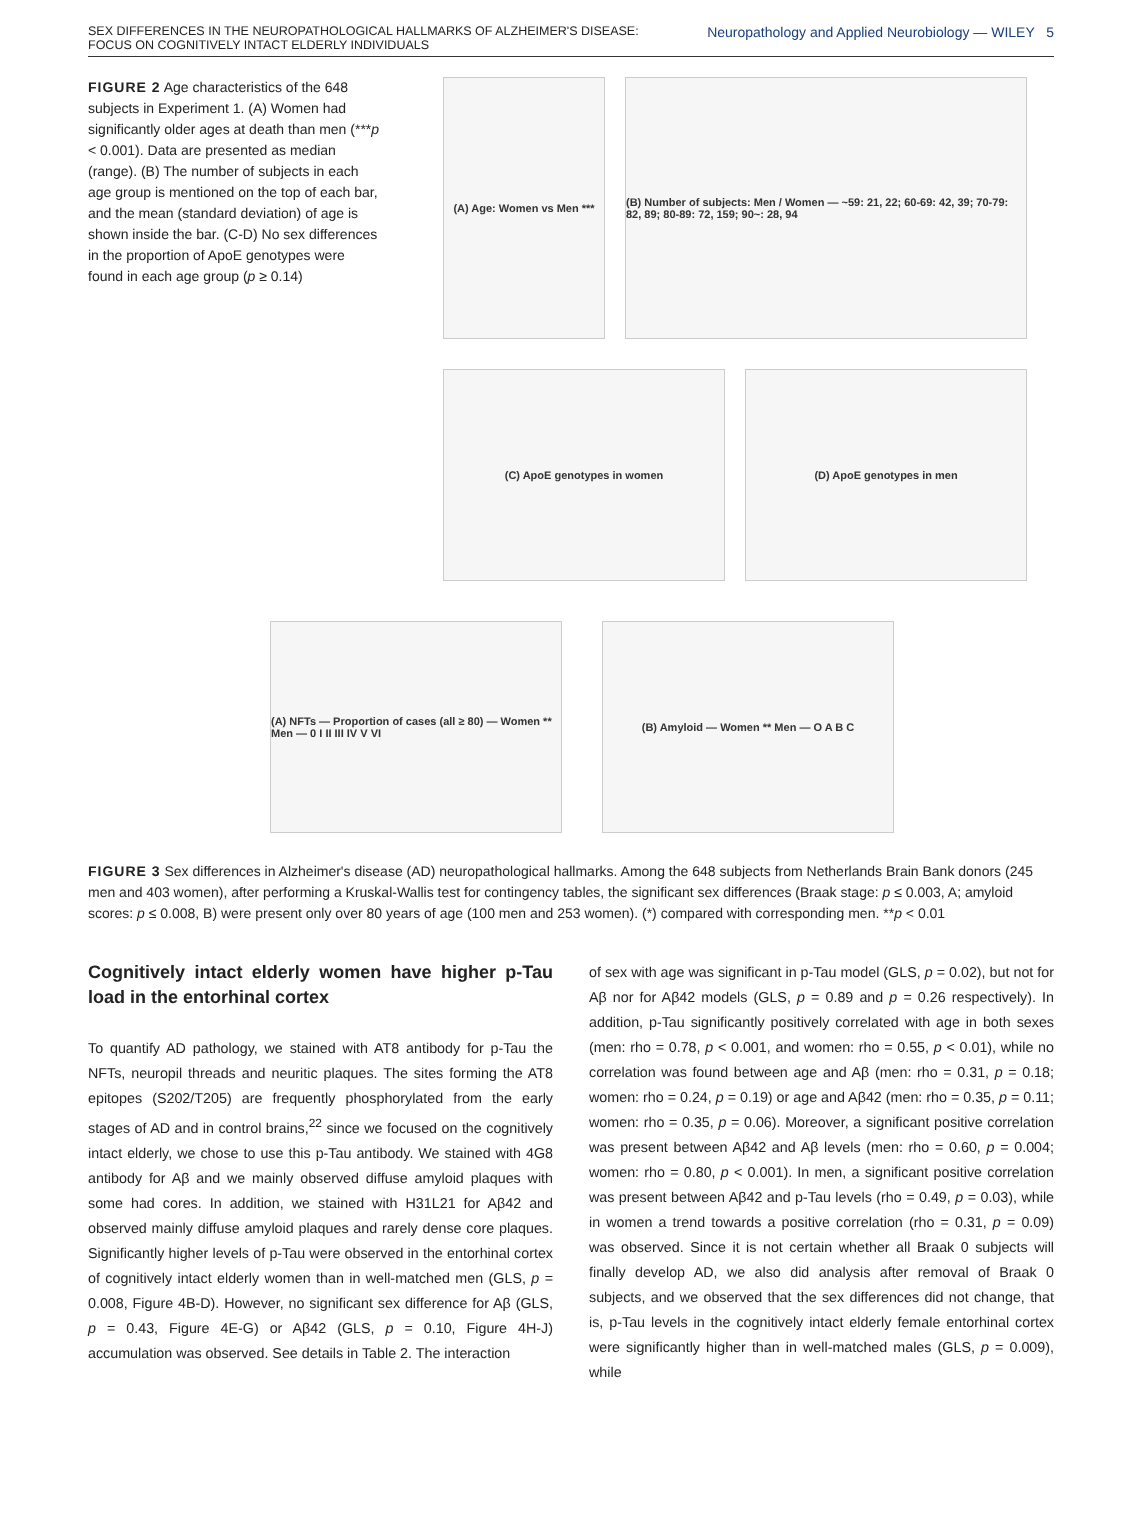SEX DIFFERENCES IN THE NEUROPATHOLOGICAL HALLMARKS OF ALZHEIMER'S DISEASE:
FOCUS ON COGNITIVELY INTACT ELDERLY INDIVIDUALS
Neuropathology and Applied Neurobiology — WILEY 5
FIGURE 2 Age characteristics of the 648 subjects in Experiment 1. (A) Women had significantly older ages at death than men (***p < 0.001). Data are presented as median (range). (B) The number of subjects in each age group is mentioned on the top of each bar, and the mean (standard deviation) of age is shown inside the bar. (C-D) No sex differences in the proportion of ApoE genotypes were found in each age group (p ≥ 0.14)
(A) Age: Women vs Men ***
(B) Number of subjects: Men / Women — ~59: 21, 22; 60-69: 42, 39; 70-79: 82, 89; 80-89: 72, 159; 90~: 28, 94
(C) ApoE genotypes in women (D) ApoE genotypes in men
(A) NFTs — Proportion of cases (all ≥ 80) — Women ** Men — 0 I II III IV V VI
(B) Amyloid — Women ** Men — O A B C
FIGURE 3 Sex differences in Alzheimer's disease (AD) neuropathological hallmarks. Among the 648 subjects from Netherlands Brain Bank donors (245 men and 403 women), after performing a Kruskal-Wallis test for contingency tables, the significant sex differences (Braak stage: p ≤ 0.003, A; amyloid scores: p ≤ 0.008, B) were present only over 80 years of age (100 men and 253 women). (*) compared with corresponding men. **p < 0.01
Cognitively intact elderly women have higher p-Tau load in the entorhinal cortex
To quantify AD pathology, we stained with AT8 antibody for p-Tau the NFTs, neuropil threads and neuritic plaques. The sites forming the AT8 epitopes (S202/T205) are frequently phosphorylated from the early stages of AD and in control brains,<sup>22</sup> since we focused on the cognitively intact elderly, we chose to use this p-Tau antibody. We stained with 4G8 antibody for Aβ and we mainly observed diffuse amyloid plaques with some had cores. In addition, we stained with H31L21 for Aβ42 and observed mainly diffuse amyloid plaques and rarely dense core plaques. Significantly higher levels of p-Tau were observed in the entorhinal cortex of cognitively intact elderly women than in well-matched men (GLS, p = 0.008, Figure 4B-D). However, no significant sex difference for Aβ (GLS, p = 0.43, Figure 4E-G) or Aβ42 (GLS, p = 0.10, Figure 4H-J) accumulation was observed. See details in Table 2. The interaction
of sex with age was significant in p-Tau model (GLS, p = 0.02), but not for Aβ nor for Aβ42 models (GLS, p = 0.89 and p = 0.26 respectively). In addition, p-Tau significantly positively correlated with age in both sexes (men: rho = 0.78, p < 0.001, and women: rho = 0.55, p < 0.01), while no correlation was found between age and Aβ (men: rho = 0.31, p = 0.18; women: rho = 0.24, p = 0.19) or age and Aβ42 (men: rho = 0.35, p = 0.11; women: rho = 0.35, p = 0.06). Moreover, a significant positive correlation was present between Aβ42 and Aβ levels (men: rho = 0.60, p = 0.004; women: rho = 0.80, p < 0.001). In men, a significant positive correlation was present between Aβ42 and p-Tau levels (rho = 0.49, p = 0.03), while in women a trend towards a positive correlation (rho = 0.31, p = 0.09) was observed. Since it is not certain whether all Braak 0 subjects will finally develop AD, we also did analysis after removal of Braak 0 subjects, and we observed that the sex differences did not change, that is, p-Tau levels in the cognitively intact elderly female entorhinal cortex were significantly higher than in well-matched males (GLS, p = 0.009), while